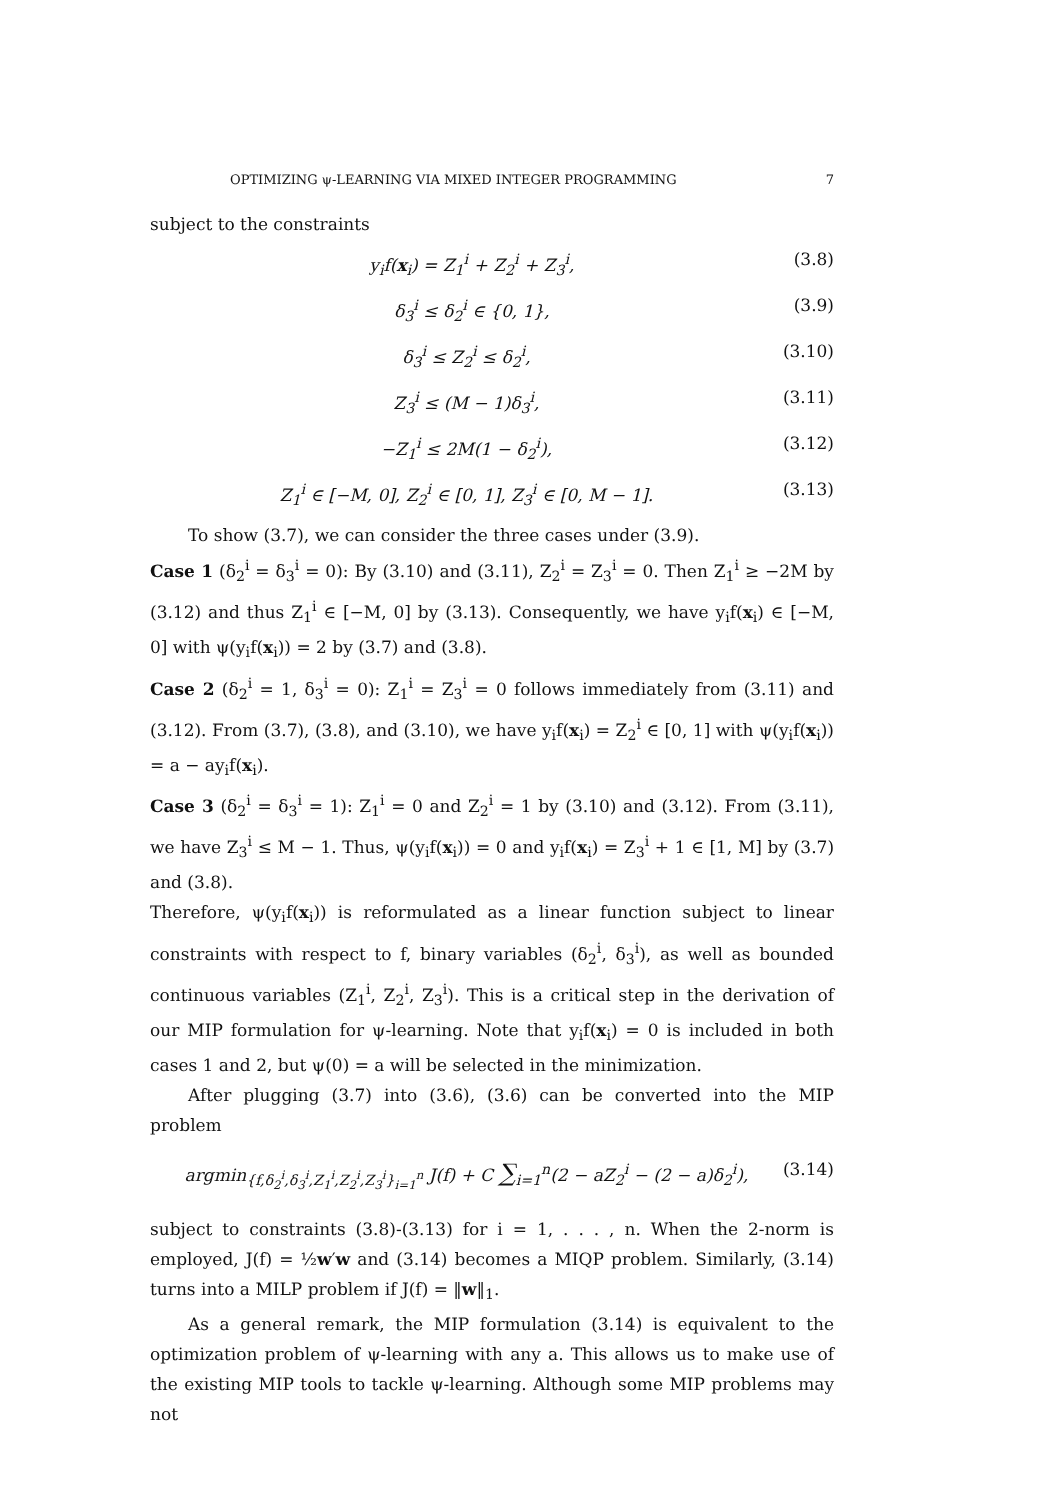OPTIMIZING ψ-LEARNING VIA MIXED INTEGER PROGRAMMING 7
subject to the constraints
y<sub>i</sub>f(x<sub>i</sub>) = Z<sub>1</sub><sup>i</sup> + Z<sub>2</sub><sup>i</sup> + Z<sub>3</sub><sup>i</sup>, (3.8)
δ<sub>3</sub><sup>i</sup> ≤ δ<sub>2</sub><sup>i</sup> ∈ {0, 1}, (3.9)
δ<sub>3</sub><sup>i</sup> ≤ Z<sub>2</sub><sup>i</sup> ≤ δ<sub>2</sub><sup>i</sup>, (3.10)
Z<sub>3</sub><sup>i</sup> ≤ (M − 1)δ<sub>3</sub><sup>i</sup>, (3.11)
−Z<sub>1</sub><sup>i</sup> ≤ 2M(1 − δ<sub>2</sub><sup>i</sup>), (3.12)
Z<sub>1</sub><sup>i</sup> ∈ [−M, 0], Z<sub>2</sub><sup>i</sup> ∈ [0, 1], Z<sub>3</sub><sup>i</sup> ∈ [0, M − 1]. (3.13)
To show (3.7), we can consider the three cases under (3.9).
Case 1 (δ<sub>2</sub><sup>i</sup> = δ<sub>3</sub><sup>i</sup> = 0): By (3.10) and (3.11), Z<sub>2</sub><sup>i</sup> = Z<sub>3</sub><sup>i</sup> = 0. Then Z<sub>1</sub><sup>i</sup> ≥ −2M by (3.12) and thus Z<sub>1</sub><sup>i</sup> ∈ [−M, 0] by (3.13). Consequently, we have y<sub>i</sub>f(x<sub>i</sub>) ∈ [−M, 0] with ψ(y<sub>i</sub>f(x<sub>i</sub>)) = 2 by (3.7) and (3.8).
Case 2 (δ<sub>2</sub><sup>i</sup> = 1, δ<sub>3</sub><sup>i</sup> = 0): Z<sub>1</sub><sup>i</sup> = Z<sub>3</sub><sup>i</sup> = 0 follows immediately from (3.11) and (3.12). From (3.7), (3.8), and (3.10), we have y<sub>i</sub>f(x<sub>i</sub>) = Z<sub>2</sub><sup>i</sup> ∈ [0, 1] with ψ(y<sub>i</sub>f(x<sub>i</sub>)) = a − ay<sub>i</sub>f(x<sub>i</sub>).
Case 3 (δ<sub>2</sub><sup>i</sup> = δ<sub>3</sub><sup>i</sup> = 1): Z<sub>1</sub><sup>i</sup> = 0 and Z<sub>2</sub><sup>i</sup> = 1 by (3.10) and (3.12). From (3.11), we have Z<sub>3</sub><sup>i</sup> ≤ M − 1. Thus, ψ(y<sub>i</sub>f(x<sub>i</sub>)) = 0 and y<sub>i</sub>f(x<sub>i</sub>) = Z<sub>3</sub><sup>i</sup> + 1 ∈ [1, M] by (3.7) and (3.8).
Therefore, ψ(y<sub>i</sub>f(x<sub>i</sub>)) is reformulated as a linear function subject to linear constraints with respect to f, binary variables (δ<sub>2</sub><sup>i</sup>, δ<sub>3</sub><sup>i</sup>), as well as bounded continuous variables (Z<sub>1</sub><sup>i</sup>, Z<sub>2</sub><sup>i</sup>, Z<sub>3</sub><sup>i</sup>). This is a critical step in the derivation of our MIP formulation for ψ-learning. Note that y<sub>i</sub>f(x<sub>i</sub>) = 0 is included in both cases 1 and 2, but ψ(0) = a will be selected in the minimization.
After plugging (3.7) into (3.6), (3.6) can be converted into the MIP problem
argmin<sub>{f,δ<sub>2</sub><sup>i</sup>,δ<sub>3</sub><sup>i</sup>,Z<sub>1</sub><sup>i</sup>,Z<sub>2</sub><sup>i</sup>,Z<sub>3</sub><sup>i</sup>}<sub>i=1</sub><sup>n</sup></sub> J(f) + C ∑<sub>i=1</sub><sup>n</sup>(2 − aZ<sub>2</sub><sup>i</sup> − (2 − a)δ<sub>2</sub><sup>i</sup>), (3.14)
subject to constraints (3.8)-(3.13) for i = 1, . . . , n. When the 2-norm is employed, J(f) = ½w′w and (3.14) becomes a MIQP problem. Similarly, (3.14) turns into a MILP problem if J(f) = ‖w‖<sub>1</sub>.
As a general remark, the MIP formulation (3.14) is equivalent to the optimization problem of ψ-learning with any a. This allows us to make use of the existing MIP tools to tackle ψ-learning. Although some MIP problems may not